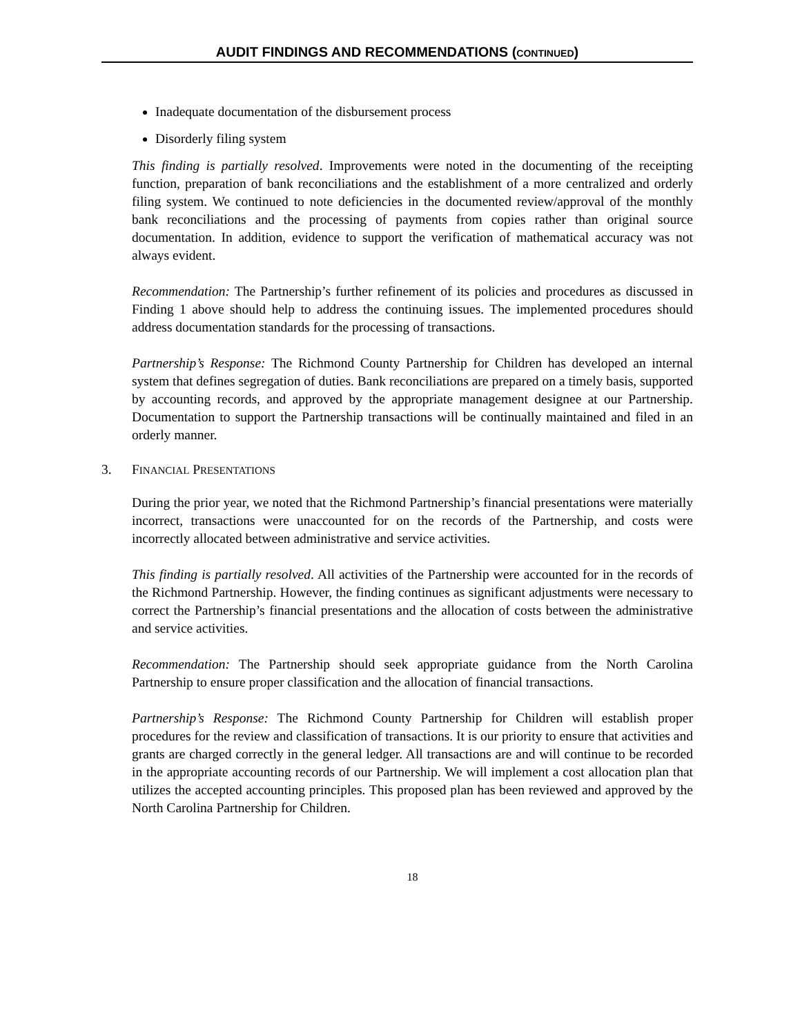AUDIT FINDINGS AND RECOMMENDATIONS (CONTINUED)
Inadequate documentation of the disbursement process
Disorderly filing system
This finding is partially resolved. Improvements were noted in the documenting of the receipting function, preparation of bank reconciliations and the establishment of a more centralized and orderly filing system. We continued to note deficiencies in the documented review/approval of the monthly bank reconciliations and the processing of payments from copies rather than original source documentation. In addition, evidence to support the verification of mathematical accuracy was not always evident.
Recommendation: The Partnership’s further refinement of its policies and procedures as discussed in Finding 1 above should help to address the continuing issues. The implemented procedures should address documentation standards for the processing of transactions.
Partnership’s Response: The Richmond County Partnership for Children has developed an internal system that defines segregation of duties. Bank reconciliations are prepared on a timely basis, supported by accounting records, and approved by the appropriate management designee at our Partnership. Documentation to support the Partnership transactions will be continually maintained and filed in an orderly manner.
3. FINANCIAL PRESENTATIONS
During the prior year, we noted that the Richmond Partnership’s financial presentations were materially incorrect, transactions were unaccounted for on the records of the Partnership, and costs were incorrectly allocated between administrative and service activities.
This finding is partially resolved. All activities of the Partnership were accounted for in the records of the Richmond Partnership. However, the finding continues as significant adjustments were necessary to correct the Partnership’s financial presentations and the allocation of costs between the administrative and service activities.
Recommendation: The Partnership should seek appropriate guidance from the North Carolina Partnership to ensure proper classification and the allocation of financial transactions.
Partnership’s Response: The Richmond County Partnership for Children will establish proper procedures for the review and classification of transactions. It is our priority to ensure that activities and grants are charged correctly in the general ledger. All transactions are and will continue to be recorded in the appropriate accounting records of our Partnership. We will implement a cost allocation plan that utilizes the accepted accounting principles. This proposed plan has been reviewed and approved by the North Carolina Partnership for Children.
18